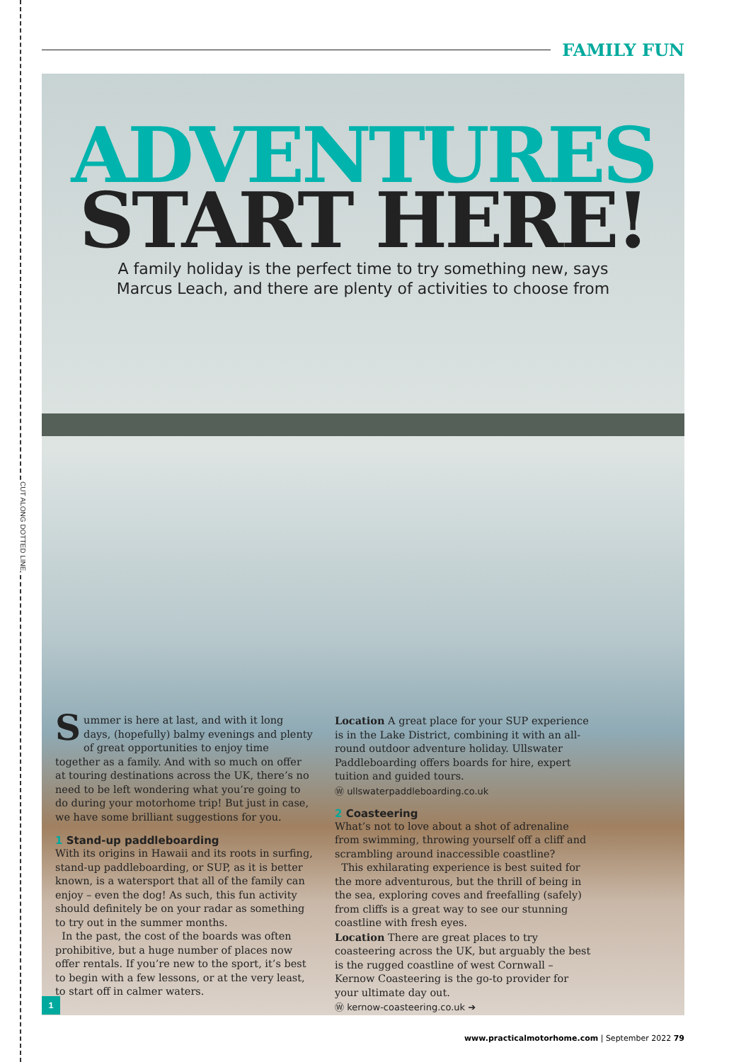CUT ALONG DOTTED LINE
FAMILY FUN
ADVENTURES
START HERE!
A family holiday is the perfect time to try something new, says
Marcus Leach, and there are plenty of activities to choose from
Summer is here at last, and with it long days, (hopefully) balmy evenings and plenty of great opportunities to enjoy time together as a family. And with so much on offer at touring destinations across the UK, there’s no need to be left wondering what you’re going to do during your motorhome trip! But just in case, we have some brilliant suggestions for you.
1 Stand-up paddleboarding
With its origins in Hawaii and its roots in surfing, stand-up paddleboarding, or SUP, as it is better known, is a watersport that all of the family can enjoy – even the dog! As such, this fun activity should definitely be on your radar as something to try out in the summer months.
In the past, the cost of the boards was often prohibitive, but a huge number of places now offer rentals. If you’re new to the sport, it’s best to begin with a few lessons, or at the very least, to start off in calmer waters.
Location A great place for your SUP experience is in the Lake District, combining it with an all-round outdoor adventure holiday. Ullswater Paddleboarding offers boards for hire, expert tuition and guided tours.
Ⓦ ullswaterpaddleboarding.co.uk
2 Coasteering
What’s not to love about a shot of adrenaline from swimming, throwing yourself off a cliff and scrambling around inaccessible coastline?
This exhilarating experience is best suited for the more adventurous, but the thrill of being in the sea, exploring coves and freefalling (safely) from cliffs is a great way to see our stunning coastline with fresh eyes.
Location There are great places to try coasteering across the UK, but arguably the best is the rugged coastline of west Cornwall – Kernow Coasteering is the go-to provider for your ultimate day out.
Ⓦ kernow-coasteering.co.uk ➔
1
www.practicalmotorhome.com | September 2022 79